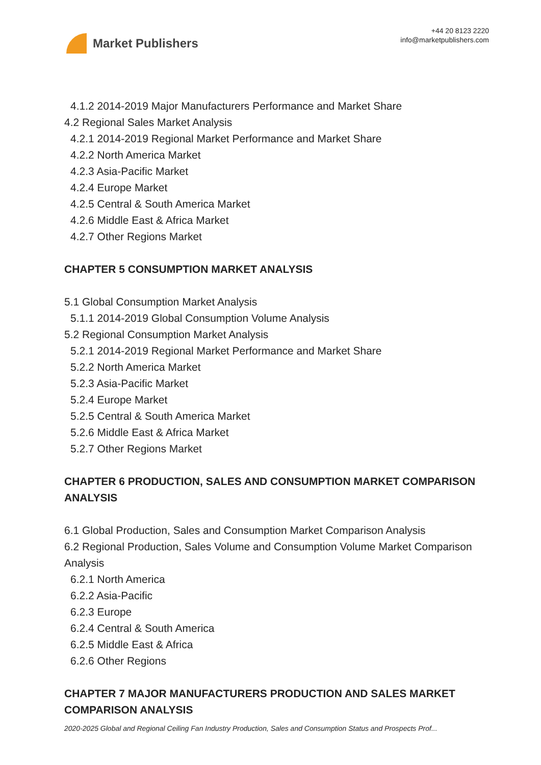Market Publishers
+44 20 8123 2220
info@marketpublishers.com
4.1.2 2014-2019 Major Manufacturers Performance and Market Share
4.2 Regional Sales Market Analysis
4.2.1 2014-2019 Regional Market Performance and Market Share
4.2.2 North America Market
4.2.3 Asia-Pacific Market
4.2.4 Europe Market
4.2.5 Central & South America Market
4.2.6 Middle East & Africa Market
4.2.7 Other Regions Market
CHAPTER 5 CONSUMPTION MARKET ANALYSIS
5.1 Global Consumption Market Analysis
5.1.1 2014-2019 Global Consumption Volume Analysis
5.2 Regional Consumption Market Analysis
5.2.1 2014-2019 Regional Market Performance and Market Share
5.2.2 North America Market
5.2.3 Asia-Pacific Market
5.2.4 Europe Market
5.2.5 Central & South America Market
5.2.6 Middle East & Africa Market
5.2.7 Other Regions Market
CHAPTER 6 PRODUCTION, SALES AND CONSUMPTION MARKET COMPARISON ANALYSIS
6.1 Global Production, Sales and Consumption Market Comparison Analysis
6.2 Regional Production, Sales Volume and Consumption Volume Market Comparison Analysis
6.2.1 North America
6.2.2 Asia-Pacific
6.2.3 Europe
6.2.4 Central & South America
6.2.5 Middle East & Africa
6.2.6 Other Regions
CHAPTER 7 MAJOR MANUFACTURERS PRODUCTION AND SALES MARKET COMPARISON ANALYSIS
2020-2025 Global and Regional Ceiling Fan Industry Production, Sales and Consumption Status and Prospects Prof...